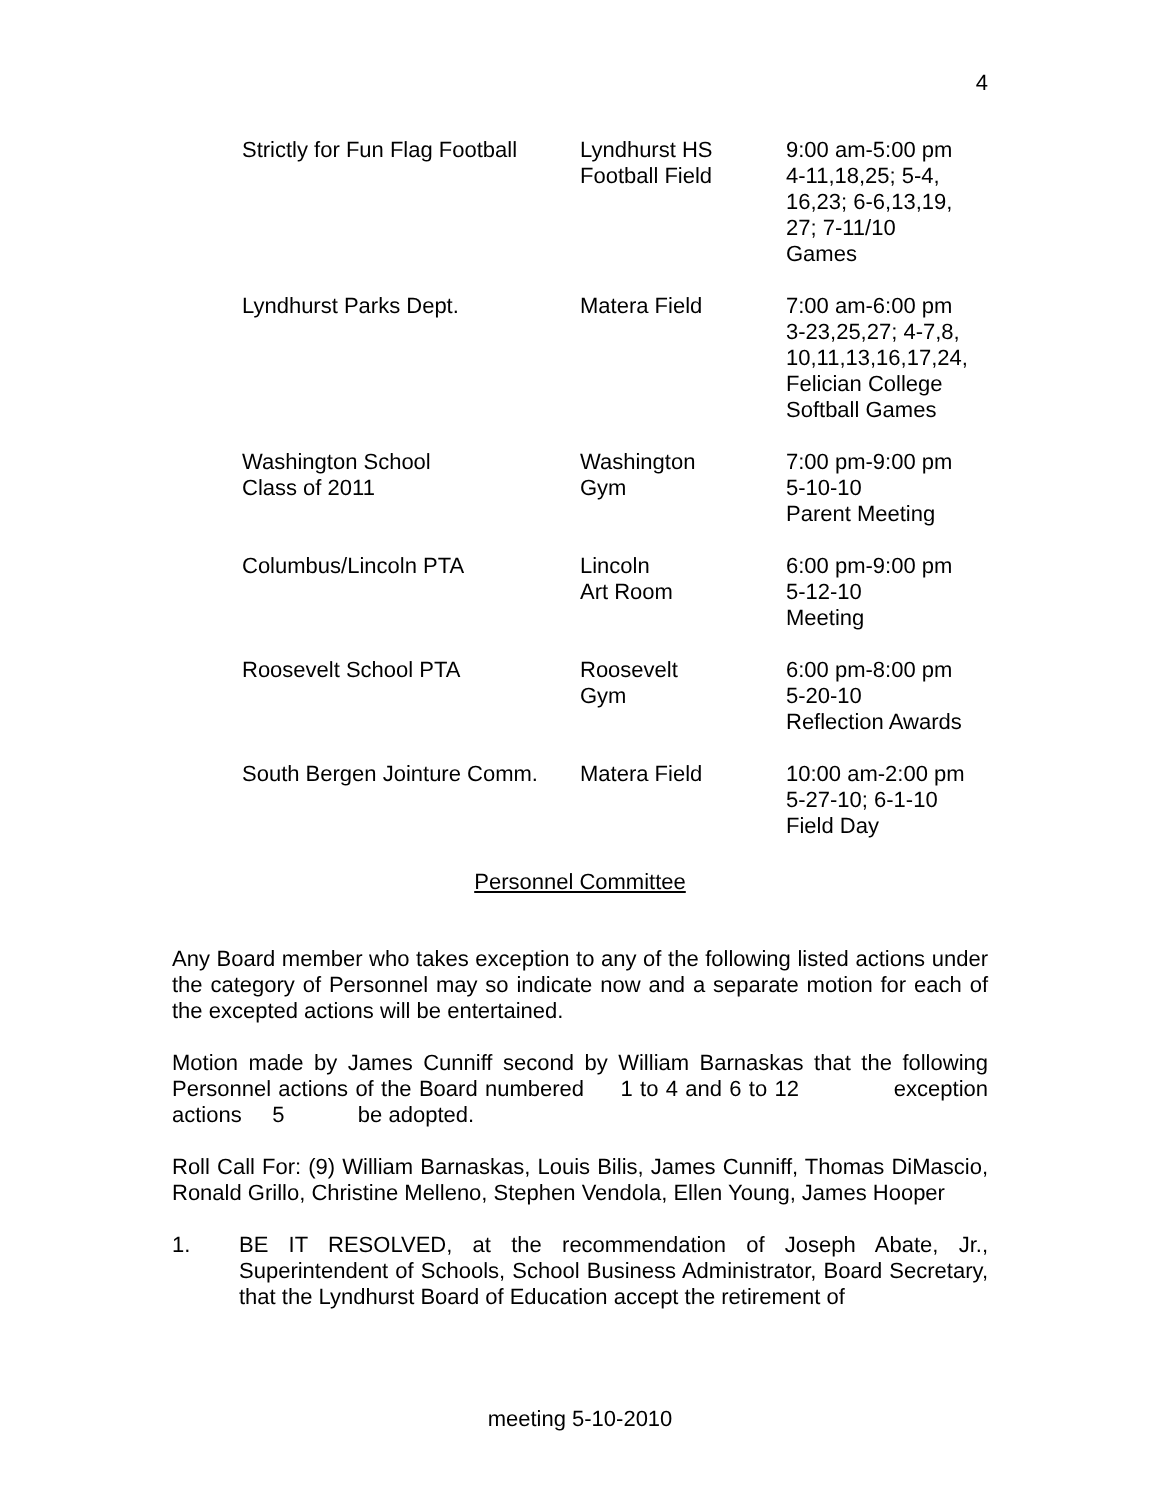4
| Strictly for Fun Flag Football | Lyndhurst HS Football Field | 9:00 am-5:00 pm 4-11,18,25; 5-4, 16,23; 6-6,13,19, 27; 7-11/10 Games |
| Lyndhurst Parks Dept. | Matera Field | 7:00 am-6:00 pm 3-23,25,27; 4-7,8, 10,11,13,16,17,24, Felician College Softball Games |
| Washington School Class of 2011 | Washington Gym | 7:00 pm-9:00 pm 5-10-10 Parent Meeting |
| Columbus/Lincoln PTA | Lincoln Art Room | 6:00 pm-9:00 pm 5-12-10 Meeting |
| Roosevelt School PTA | Roosevelt Gym | 6:00 pm-8:00 pm 5-20-10 Reflection Awards |
| South Bergen Jointure Comm. | Matera Field | 10:00 am-2:00 pm 5-27-10; 6-1-10 Field Day |
Personnel Committee
Any Board member who takes exception to any of the following listed actions under the category of Personnel may so indicate now and a separate motion for each of the excepted actions will be entertained.
Motion made by James Cunniff second by William Barnaskas that the following Personnel actions of the Board numbered 1 to 4 and 6 to 12 exception actions 5 be adopted.
Roll Call For: (9) William Barnaskas, Louis Bilis, James Cunniff, Thomas DiMascio, Ronald Grillo, Christine Melleno, Stephen Vendola, Ellen Young, James Hooper
1. BE IT RESOLVED, at the recommendation of Joseph Abate, Jr., Superintendent of Schools, School Business Administrator, Board Secretary, that the Lyndhurst Board of Education accept the retirement of
meeting 5-10-2010